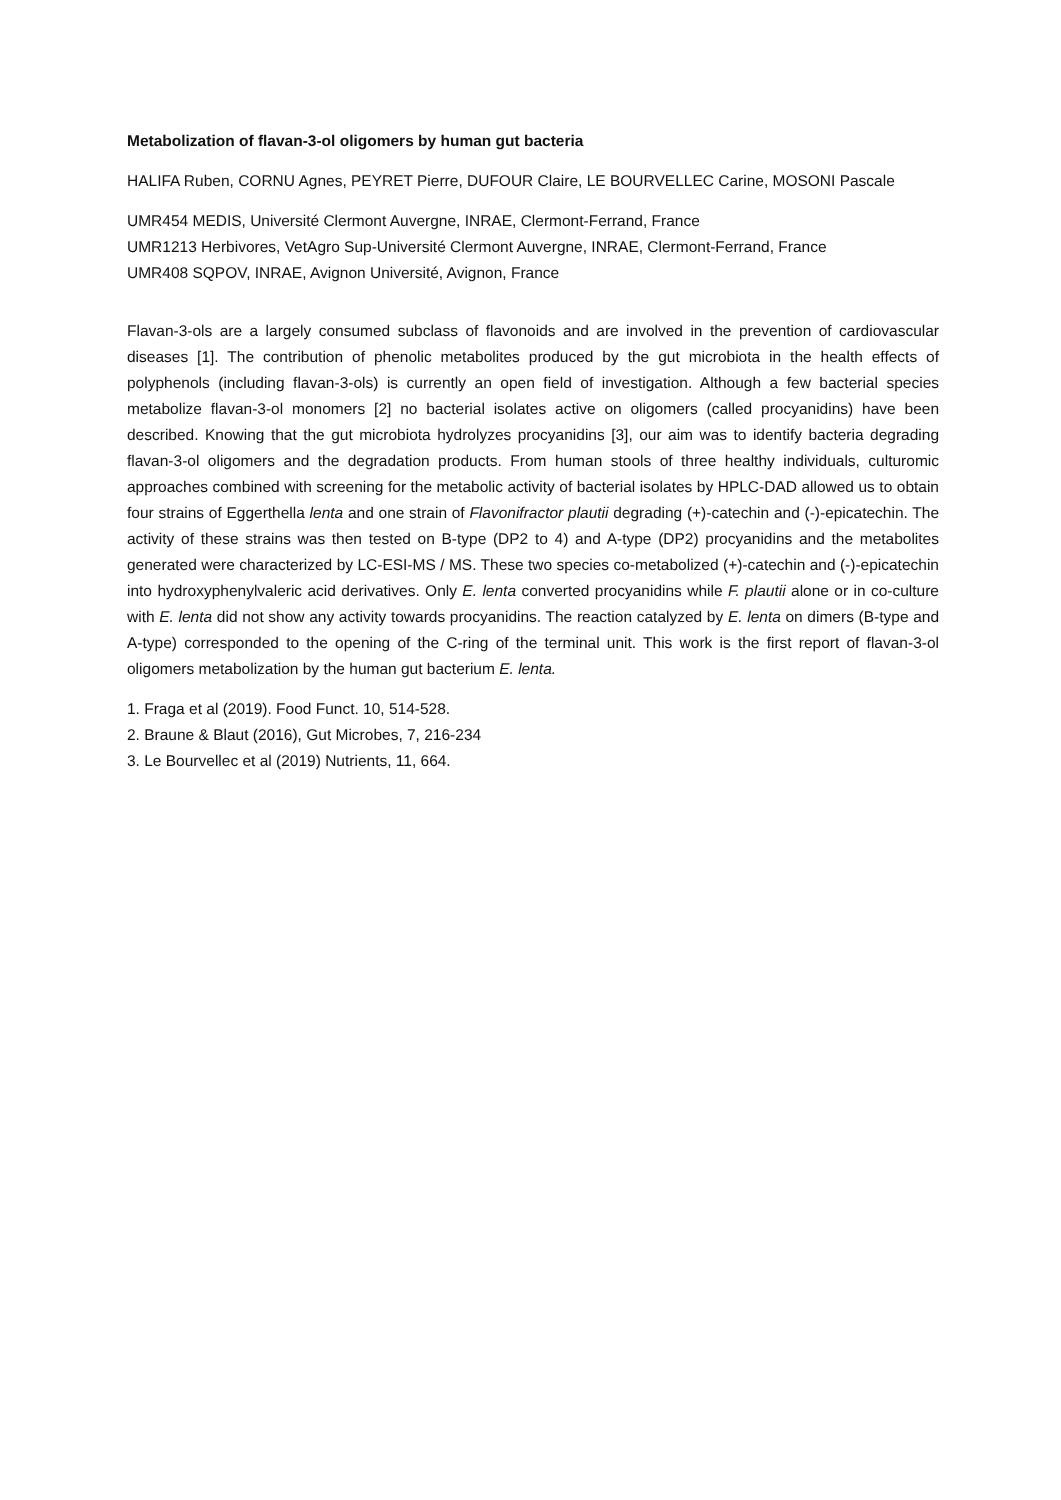Metabolization of flavan-3-ol oligomers by human gut bacteria
HALIFA Ruben, CORNU Agnes, PEYRET Pierre, DUFOUR Claire, LE BOURVELLEC Carine, MOSONI Pascale
UMR454 MEDIS, Université Clermont Auvergne, INRAE, Clermont-Ferrand, France
UMR1213 Herbivores, VetAgro Sup-Université Clermont Auvergne, INRAE, Clermont-Ferrand, France
UMR408 SQPOV, INRAE, Avignon Université, Avignon, France
Flavan-3-ols are a largely consumed subclass of flavonoids and are involved in the prevention of cardiovascular diseases [1]. The contribution of phenolic metabolites produced by the gut microbiota in the health effects of polyphenols (including flavan-3-ols) is currently an open field of investigation. Although a few bacterial species metabolize flavan-3-ol monomers [2] no bacterial isolates active on oligomers (called procyanidins) have been described. Knowing that the gut microbiota hydrolyzes procyanidins [3], our aim was to identify bacteria degrading flavan-3-ol oligomers and the degradation products. From human stools of three healthy individuals, culturomic approaches combined with screening for the metabolic activity of bacterial isolates by HPLC-DAD allowed us to obtain four strains of Eggerthella lenta and one strain of Flavonifractor plautii degrading (+)-catechin and (-)-epicatechin. The activity of these strains was then tested on B-type (DP2 to 4) and A-type (DP2) procyanidins and the metabolites generated were characterized by LC-ESI-MS / MS. These two species co-metabolized (+)-catechin and (-)-epicatechin into hydroxyphenylvaleric acid derivatives. Only E. lenta converted procyanidins while F. plautii alone or in co-culture with E. lenta did not show any activity towards procyanidins. The reaction catalyzed by E. lenta on dimers (B-type and A-type) corresponded to the opening of the C-ring of the terminal unit. This work is the first report of flavan-3-ol oligomers metabolization by the human gut bacterium E. lenta.
1. Fraga et al (2019). Food Funct. 10, 514-528.
2. Braune & Blaut (2016), Gut Microbes, 7, 216-234
3. Le Bourvellec et al (2019) Nutrients, 11, 664.